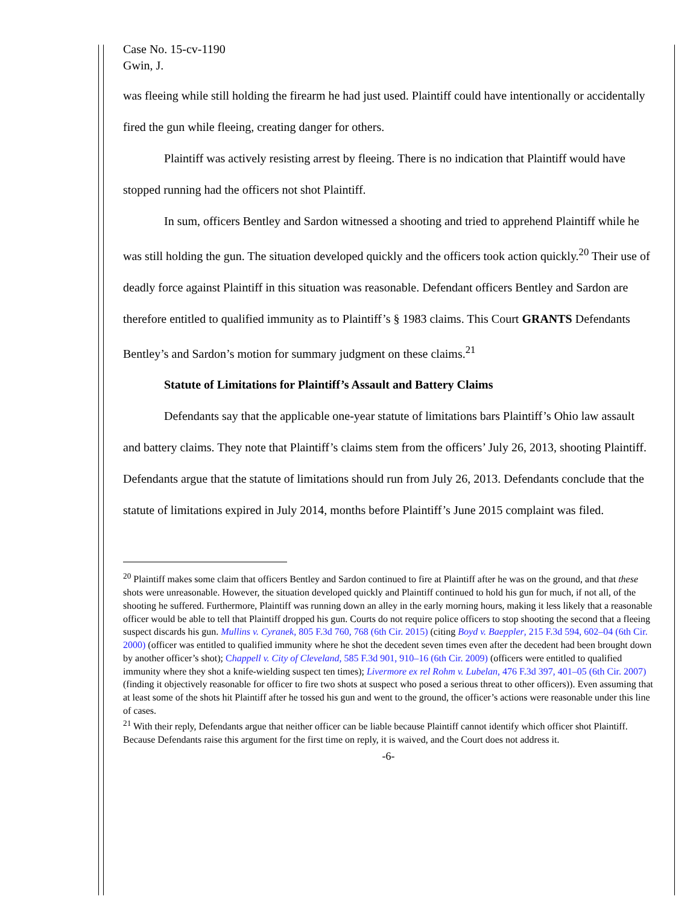Case No. 15-cv-1190
Gwin, J.
was fleeing while still holding the firearm he had just used. Plaintiff could have intentionally or accidentally fired the gun while fleeing, creating danger for others.
Plaintiff was actively resisting arrest by fleeing. There is no indication that Plaintiff would have stopped running had the officers not shot Plaintiff.
In sum, officers Bentley and Sardon witnessed a shooting and tried to apprehend Plaintiff while he was still holding the gun. The situation developed quickly and the officers took action quickly.<sup>20</sup> Their use of deadly force against Plaintiff in this situation was reasonable. Defendant officers Bentley and Sardon are therefore entitled to qualified immunity as to Plaintiff’s § 1983 claims. This Court GRANTS Defendants Bentley’s and Sardon’s motion for summary judgment on these claims.<sup>21</sup>
Statute of Limitations for Plaintiff’s Assault and Battery Claims
Defendants say that the applicable one-year statute of limitations bars Plaintiff’s Ohio law assault and battery claims. They note that Plaintiff’s claims stem from the officers’ July 26, 2013, shooting Plaintiff. Defendants argue that the statute of limitations should run from July 26, 2013. Defendants conclude that the statute of limitations expired in July 2014, months before Plaintiff’s June 2015 complaint was filed.
<sup>20</sup> Plaintiff makes some claim that officers Bentley and Sardon continued to fire at Plaintiff after he was on the ground, and that these shots were unreasonable. However, the situation developed quickly and Plaintiff continued to hold his gun for much, if not all, of the shooting he suffered. Furthermore, Plaintiff was running down an alley in the early morning hours, making it less likely that a reasonable officer would be able to tell that Plaintiff dropped his gun. Courts do not require police officers to stop shooting the second that a fleeing suspect discards his gun. Mullins v. Cyranek, 805 F.3d 760, 768 (6th Cir. 2015) (citing Boyd v. Baeppler, 215 F.3d 594, 602–04 (6th Cir. 2000) (officer was entitled to qualified immunity where he shot the decedent seven times even after the decedent had been brought down by another officer’s shot); Chappell v. City of Cleveland, 585 F.3d 901, 910–16 (6th Cir. 2009) (officers were entitled to qualified immunity where they shot a knife-wielding suspect ten times); Livermore ex rel Rohm v. Lubelan, 476 F.3d 397, 401–05 (6th Cir. 2007) (finding it objectively reasonable for officer to fire two shots at suspect who posed a serious threat to other officers)). Even assuming that at least some of the shots hit Plaintiff after he tossed his gun and went to the ground, the officer’s actions were reasonable under this line of cases.
<sup>21</sup> With their reply, Defendants argue that neither officer can be liable because Plaintiff cannot identify which officer shot Plaintiff. Because Defendants raise this argument for the first time on reply, it is waived, and the Court does not address it.
-6-